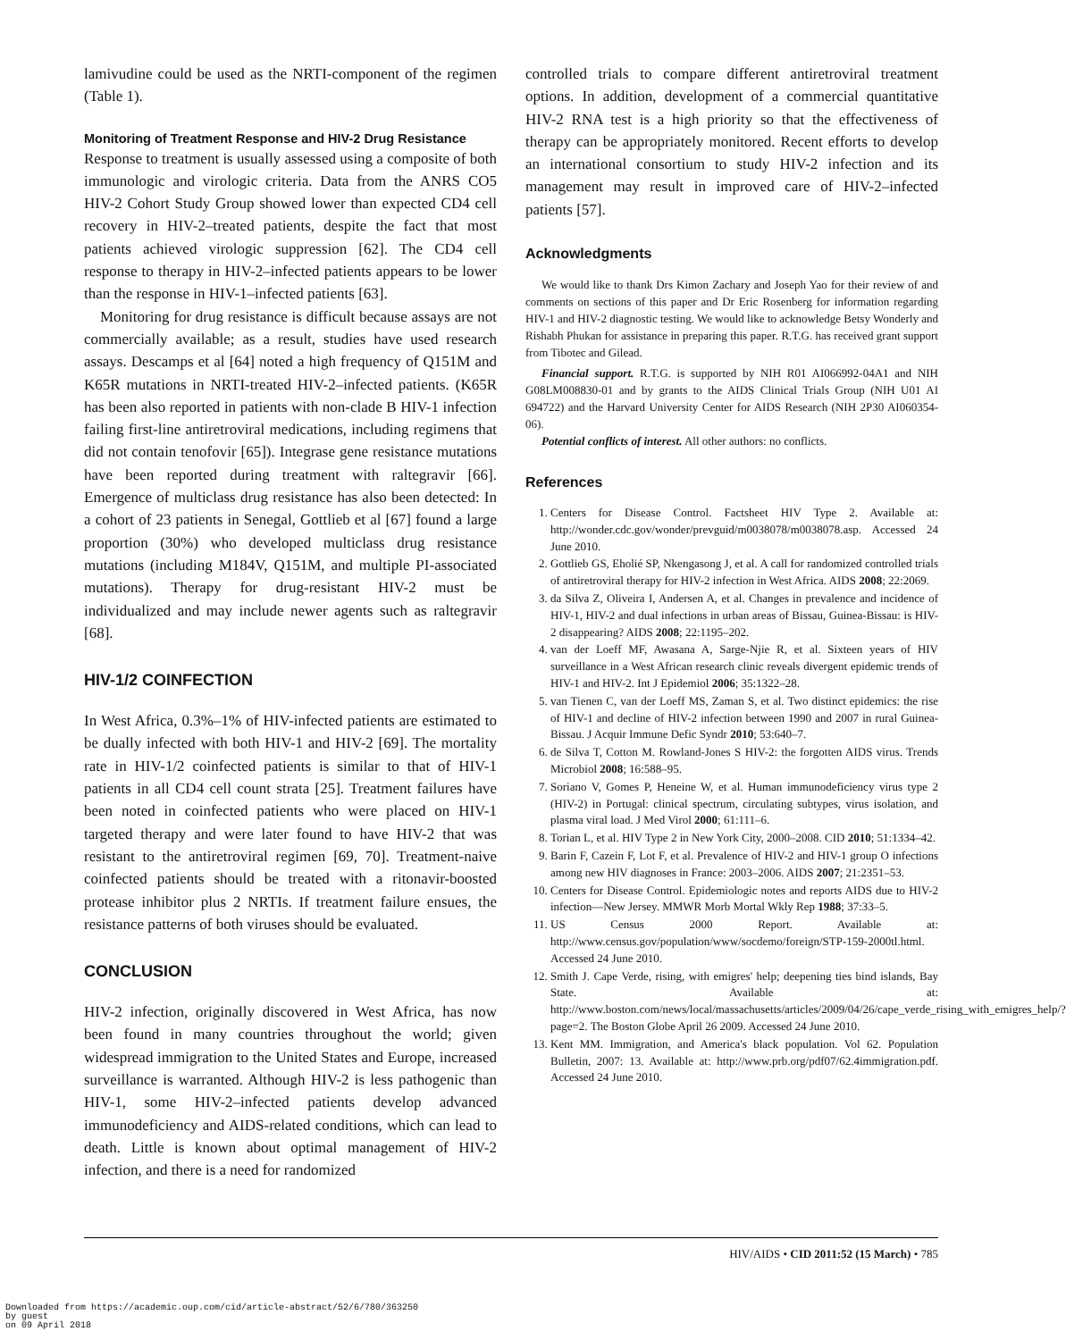lamivudine could be used as the NRTI-component of the regimen (Table 1).
Monitoring of Treatment Response and HIV-2 Drug Resistance
Response to treatment is usually assessed using a composite of both immunologic and virologic criteria. Data from the ANRS CO5 HIV-2 Cohort Study Group showed lower than expected CD4 cell recovery in HIV-2–treated patients, despite the fact that most patients achieved virologic suppression [62]. The CD4 cell response to therapy in HIV-2–infected patients appears to be lower than the response in HIV-1–infected patients [63].
Monitoring for drug resistance is difficult because assays are not commercially available; as a result, studies have used research assays. Descamps et al [64] noted a high frequency of Q151M and K65R mutations in NRTI-treated HIV-2–infected patients. (K65R has been also reported in patients with non-clade B HIV-1 infection failing first-line antiretroviral medications, including regimens that did not contain tenofovir [65]). Integrase gene resistance mutations have been reported during treatment with raltegravir [66]. Emergence of multiclass drug resistance has also been detected: In a cohort of 23 patients in Senegal, Gottlieb et al [67] found a large proportion (30%) who developed multiclass drug resistance mutations (including M184V, Q151M, and multiple PI-associated mutations). Therapy for drug-resistant HIV-2 must be individualized and may include newer agents such as raltegravir [68].
HIV-1/2 COINFECTION
In West Africa, 0.3%–1% of HIV-infected patients are estimated to be dually infected with both HIV-1 and HIV-2 [69]. The mortality rate in HIV-1/2 coinfected patients is similar to that of HIV-1 patients in all CD4 cell count strata [25]. Treatment failures have been noted in coinfected patients who were placed on HIV-1 targeted therapy and were later found to have HIV-2 that was resistant to the antiretroviral regimen [69, 70]. Treatment-naive coinfected patients should be treated with a ritonavir-boosted protease inhibitor plus 2 NRTIs. If treatment failure ensues, the resistance patterns of both viruses should be evaluated.
CONCLUSION
HIV-2 infection, originally discovered in West Africa, has now been found in many countries throughout the world; given widespread immigration to the United States and Europe, increased surveillance is warranted. Although HIV-2 is less pathogenic than HIV-1, some HIV-2–infected patients develop advanced immunodeficiency and AIDS-related conditions, which can lead to death. Little is known about optimal management of HIV-2 infection, and there is a need for randomized
controlled trials to compare different antiretroviral treatment options. In addition, development of a commercial quantitative HIV-2 RNA test is a high priority so that the effectiveness of therapy can be appropriately monitored. Recent efforts to develop an international consortium to study HIV-2 infection and its management may result in improved care of HIV-2–infected patients [57].
Acknowledgments
We would like to thank Drs Kimon Zachary and Joseph Yao for their review of and comments on sections of this paper and Dr Eric Rosenberg for information regarding HIV-1 and HIV-2 diagnostic testing. We would like to acknowledge Betsy Wonderly and Rishabh Phukan for assistance in preparing this paper. R.T.G. has received grant support from Tibotec and Gilead.
Financial support. R.T.G. is supported by NIH R01 AI066992-04A1 and NIH G08LM008830-01 and by grants to the AIDS Clinical Trials Group (NIH U01 AI 694722) and the Harvard University Center for AIDS Research (NIH 2P30 AI060354-06).
Potential conflicts of interest. All other authors: no conflicts.
References
1. Centers for Disease Control. Factsheet HIV Type 2. Available at: http://wonder.cdc.gov/wonder/prevguid/m0038078/m0038078.asp. Accessed 24 June 2010.
2. Gottlieb GS, Eholié SP, Nkengasong J, et al. A call for randomized controlled trials of antiretroviral therapy for HIV-2 infection in West Africa. AIDS 2008; 22:2069.
3. da Silva Z, Oliveira I, Andersen A, et al. Changes in prevalence and incidence of HIV-1, HIV-2 and dual infections in urban areas of Bissau, Guinea-Bissau: is HIV-2 disappearing? AIDS 2008; 22:1195–202.
4. van der Loeff MF, Awasana A, Sarge-Njie R, et al. Sixteen years of HIV surveillance in a West African research clinic reveals divergent epidemic trends of HIV-1 and HIV-2. Int J Epidemiol 2006; 35:1322–28.
5. van Tienen C, van der Loeff MS, Zaman S, et al. Two distinct epidemics: the rise of HIV-1 and decline of HIV-2 infection between 1990 and 2007 in rural Guinea-Bissau. J Acquir Immune Defic Syndr 2010; 53:640–7.
6. de Silva T, Cotton M. Rowland-Jones S HIV-2: the forgotten AIDS virus. Trends Microbiol 2008; 16:588–95.
7. Soriano V, Gomes P, Heneine W, et al. Human immunodeficiency virus type 2 (HIV-2) in Portugal: clinical spectrum, circulating subtypes, virus isolation, and plasma viral load. J Med Virol 2000; 61:111–6.
8. Torian L, et al. HIV Type 2 in New York City, 2000–2008. CID 2010; 51:1334–42.
9. Barin F, Cazein F, Lot F, et al. Prevalence of HIV-2 and HIV-1 group O infections among new HIV diagnoses in France: 2003–2006. AIDS 2007; 21:2351–53.
10. Centers for Disease Control. Epidemiologic notes and reports AIDS due to HIV-2 infection—New Jersey. MMWR Morb Mortal Wkly Rep 1988; 37:33–5.
11. US Census 2000 Report. Available at: http://www.census.gov/population/www/socdemo/foreign/STP-159-2000tl.html. Accessed 24 June 2010.
12. Smith J. Cape Verde, rising, with emigres' help; deepening ties bind islands, Bay State. Available at: http://www.boston.com/news/local/massachusetts/articles/2009/04/26/cape_verde_rising_with_emigres_help/?page=2. The Boston Globe April 26 2009. Accessed 24 June 2010.
13. Kent MM. Immigration, and America's black population. Vol 62. Population Bulletin, 2007: 13. Available at: http://www.prb.org/pdf07/62.4immigration.pdf. Accessed 24 June 2010.
HIV/AIDS • CID 2011:52 (15 March) • 785
Downloaded from https://academic.oup.com/cid/article-abstract/52/6/780/363250
by guest
on 09 April 2018